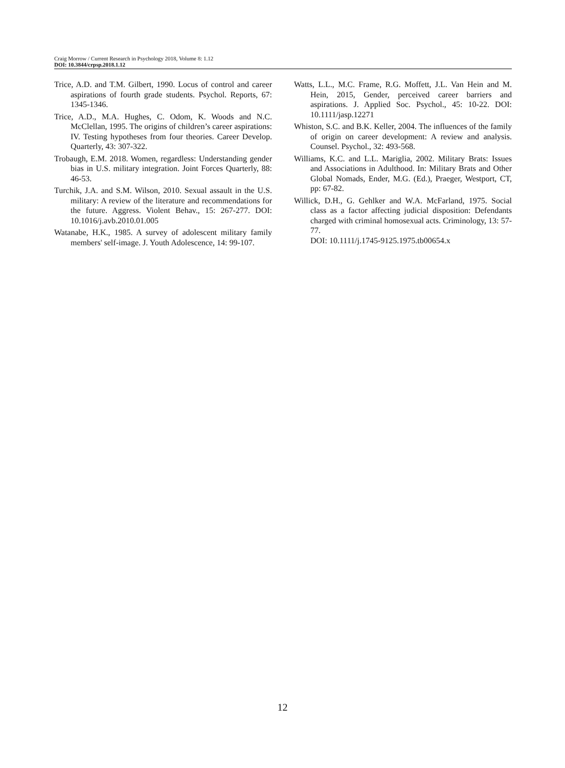Craig Morrow / Current Research in Psychology 2018, Volume 8: 1.12
DOI: 10.3844/crpsp.2018.1.12
Trice, A.D. and T.M. Gilbert, 1990. Locus of control and career aspirations of fourth grade students. Psychol. Reports, 67: 1345-1346.
Trice, A.D., M.A. Hughes, C. Odom, K. Woods and N.C. McClellan, 1995. The origins of children’s career aspirations: IV. Testing hypotheses from four theories. Career Develop. Quarterly, 43: 307-322.
Trobaugh, E.M. 2018. Women, regardless: Understanding gender bias in U.S. military integration. Joint Forces Quarterly, 88: 46-53.
Turchik, J.A. and S.M. Wilson, 2010. Sexual assault in the U.S. military: A review of the literature and recommendations for the future. Aggress. Violent Behav., 15: 267-277. DOI: 10.1016/j.avb.2010.01.005
Watanabe, H.K., 1985. A survey of adolescent military family members' self-image. J. Youth Adolescence, 14: 99-107.
Watts, L.L., M.C. Frame, R.G. Moffett, J.L. Van Hein and M. Hein, 2015, Gender, perceived career barriers and aspirations. J. Applied Soc. Psychol., 45: 10-22. DOI: 10.1111/jasp.12271
Whiston, S.C. and B.K. Keller, 2004. The influences of the family of origin on career development: A review and analysis. Counsel. Psychol., 32: 493-568.
Williams, K.C. and L.L. Mariglia, 2002. Military Brats: Issues and Associations in Adulthood. In: Military Brats and Other Global Nomads, Ender, M.G. (Ed.), Praeger, Westport, CT, pp: 67-82.
Willick, D.H., G. Gehlker and W.A. McFarland, 1975. Social class as a factor affecting judicial disposition: Defendants charged with criminal homosexual acts. Criminology, 13: 57-77.
DOI: 10.1111/j.1745-9125.1975.tb00654.x
12